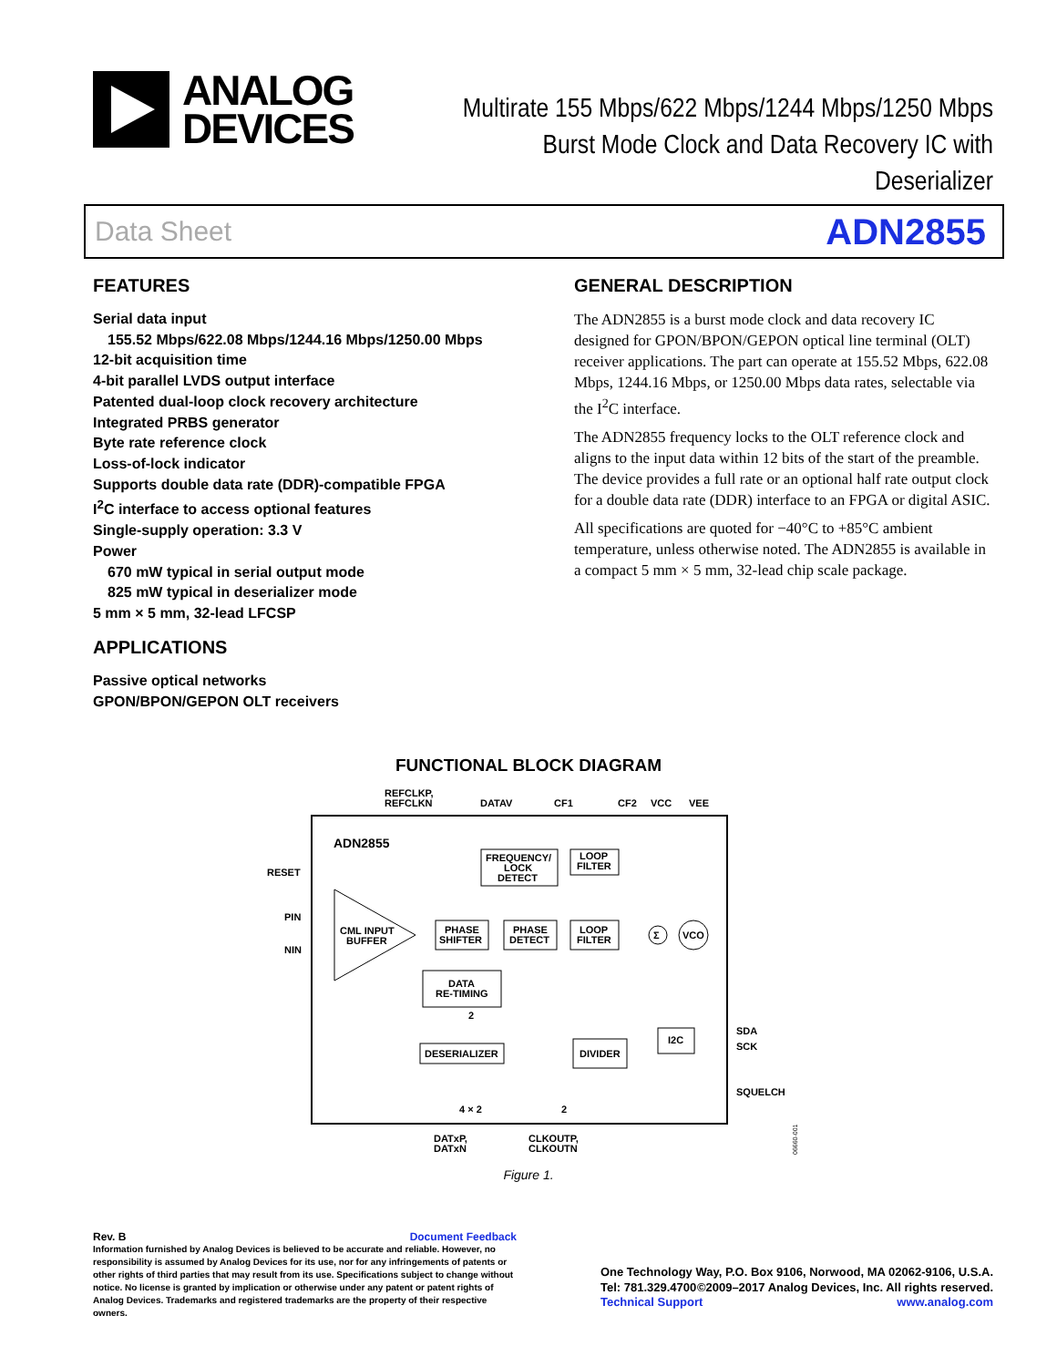ANALOG
DEVICES
Multirate 155 Mbps/622 Mbps/1244 Mbps/1250 Mbps
Burst Mode Clock and Data Recovery IC with Deserializer
Data Sheet ADN2855
FEATURES
Serial data input
155.52 Mbps/622.08 Mbps/1244.16 Mbps/1250.00 Mbps
12-bit acquisition time
4-bit parallel LVDS output interface
Patented dual-loop clock recovery architecture
Integrated PRBS generator
Byte rate reference clock
Loss-of-lock indicator
Supports double data rate (DDR)-compatible FPGA
I<sup>2</sup>C interface to access optional features
Single-supply operation: 3.3 V
Power
670 mW typical in serial output mode
825 mW typical in deserializer mode
5 mm × 5 mm, 32-lead LFCSP
APPLICATIONS
Passive optical networks
GPON/BPON/GEPON OLT receivers
GENERAL DESCRIPTION
The ADN2855 is a burst mode clock and data recovery IC designed for GPON/BPON/GEPON optical line terminal (OLT) receiver applications. The part can operate at 155.52 Mbps, 622.08 Mbps, 1244.16 Mbps, or 1250.00 Mbps data rates, selectable via the I<sup>2</sup>C interface.
The ADN2855 frequency locks to the OLT reference clock and aligns to the input data within 12 bits of the start of the preamble. The device provides a full rate or an optional half rate output clock for a double data rate (DDR) interface to an FPGA or digital ASIC.
All specifications are quoted for −40°C to +85°C ambient temperature, unless otherwise noted. The ADN2855 is available in a compact 5 mm × 5 mm, 32-lead chip scale package.
FUNCTIONAL BLOCK DIAGRAM
ADN2855
REFCLKP,
REFCLKN
DATAV
CF1
CF2
VCC
VEE
RESET
PIN
NIN
CML INPUT
BUFFER
FREQUENCY/
LOCK
DETECT
LOOP
FILTER
PHASE
SHIFTER
PHASE
DETECT
LOOP
FILTER
Σ
VCO
DATA
RE-TIMING
DESERIALIZER
DIVIDER
I2C
SDA
SCK
SQUELCH
DATxP,
DATxN
CLKOUTP,
CLKOUTN
2
4 × 2
2
06660-001
Figure 1.
Rev. B Document Feedback
Information furnished by Analog Devices is believed to be accurate and reliable. However, no responsibility is assumed by Analog Devices for its use, nor for any infringements of patents or other rights of third parties that may result from its use. Specifications subject to change without notice. No license is granted by implication or otherwise under any patent or patent rights of Analog Devices. Trademarks and registered trademarks are the property of their respective owners.
One Technology Way, P.O. Box 9106, Norwood, MA 02062-9106, U.S.A.
Tel: 781.329.4700 ©2009–2017 Analog Devices, Inc. All rights reserved.
Technical Support www.analog.com